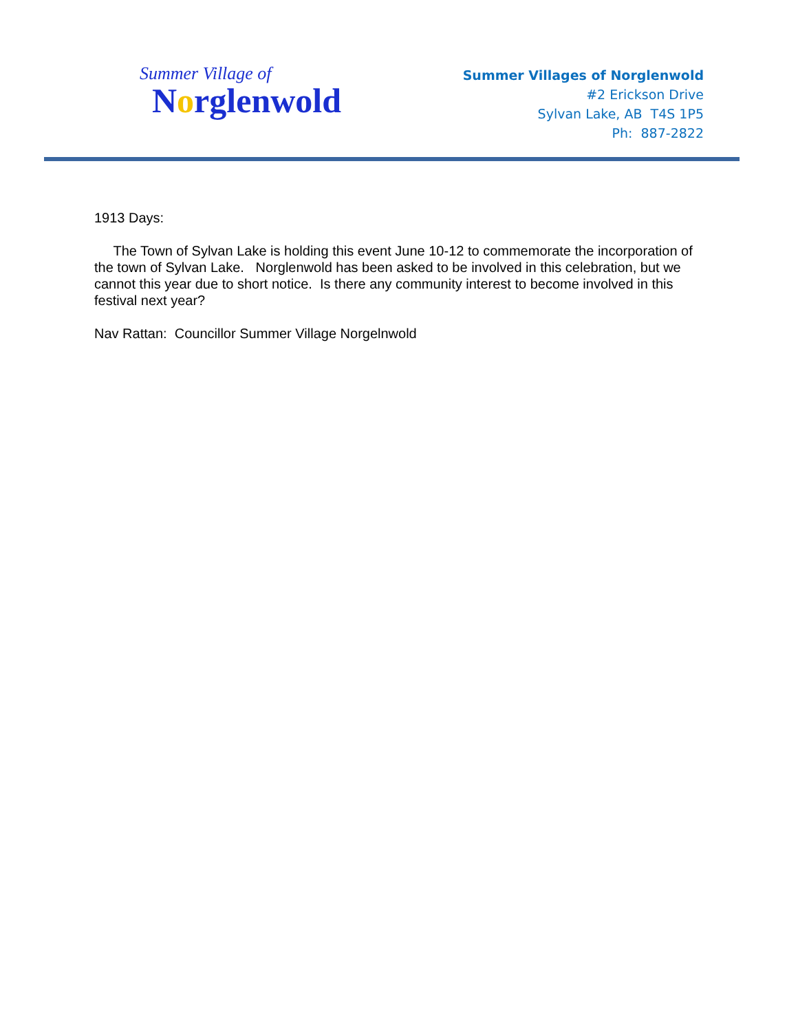Summer Village of
Norglenwold
Summer Villages of Norglenwold
#2 Erickson Drive
Sylvan Lake, AB T4S 1P5
Ph: 887-2822
1913 Days:
The Town of Sylvan Lake is holding this event June 10-12 to commemorate the incorporation of the town of Sylvan Lake. Norglenwold has been asked to be involved in this celebration, but we cannot this year due to short notice. Is there any community interest to become involved in this festival next year?
Nav Rattan: Councillor Summer Village Norgelnwold